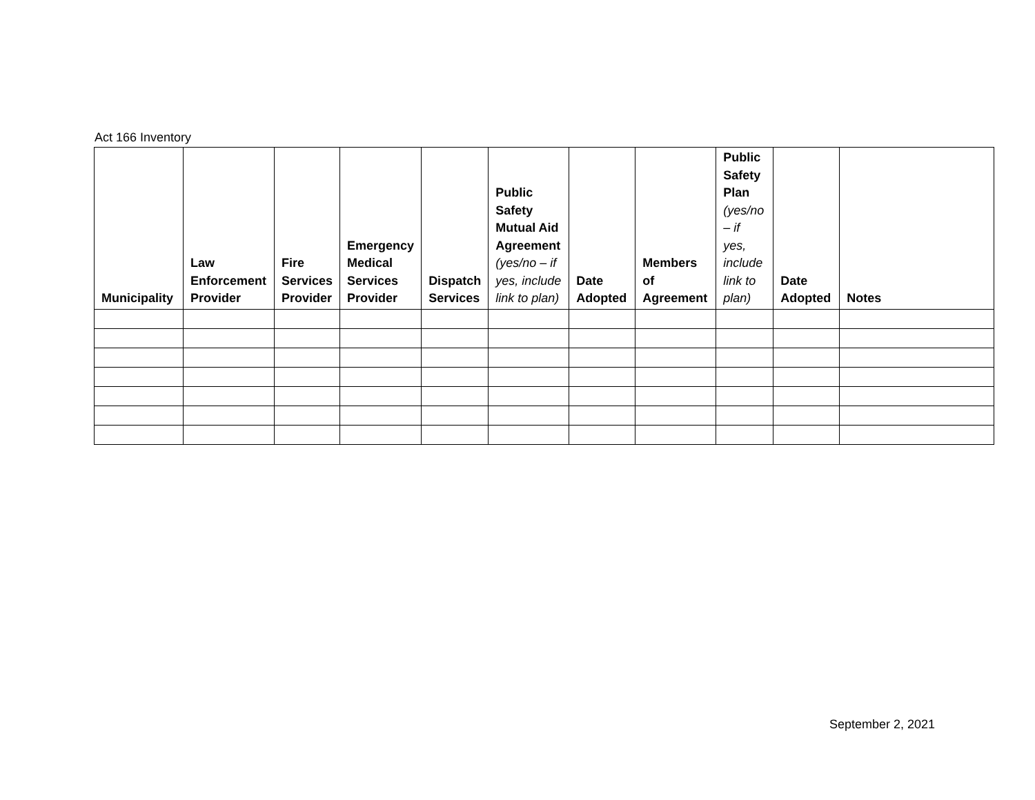Act 166 Inventory
| Municipality | Law Enforcement Provider | Fire Services Provider | Emergency Medical Services Provider | Dispatch Services | Public Safety Mutual Aid Agreement (yes/no – if yes, include link to plan) | Date Adopted | Members of Agreement | Public Safety Plan (yes/no – if yes, include link to plan) | Date Adopted | Notes |
| --- | --- | --- | --- | --- | --- | --- | --- | --- | --- | --- |
September 2, 2021